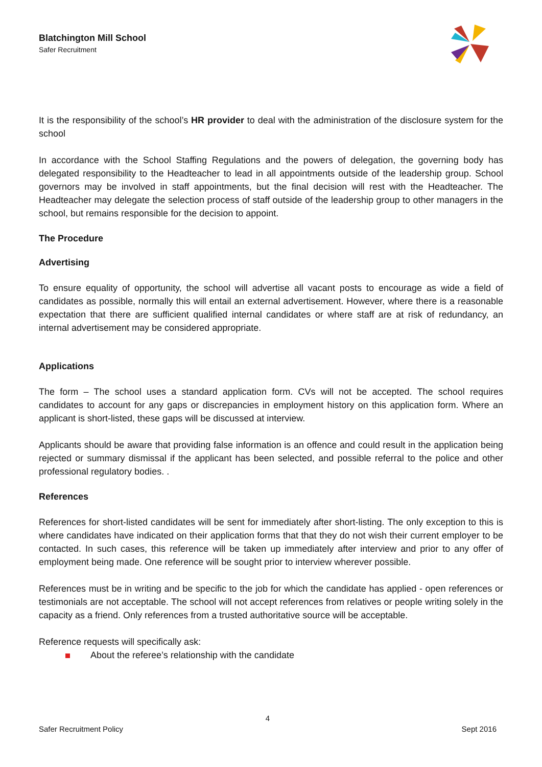Blatchington Mill School
Safer Recruitment
It is the responsibility of the school’s HR provider to deal with the administration of the disclosure system for the school
In accordance with the School Staffing Regulations and the powers of delegation, the governing body has delegated responsibility to the Headteacher to lead in all appointments outside of the leadership group. School governors may be involved in staff appointments, but the final decision will rest with the Headteacher. The Headteacher may delegate the selection process of staff outside of the leadership group to other managers in the school, but remains responsible for the decision to appoint.
The Procedure
Advertising
To ensure equality of opportunity, the school will advertise all vacant posts to encourage as wide a field of candidates as possible, normally this will entail an external advertisement. However, where there is a reasonable expectation that there are sufficient qualified internal candidates or where staff are at risk of redundancy, an internal advertisement may be considered appropriate.
Applications
The form – The school uses a standard application form. CVs will not be accepted. The school requires candidates to account for any gaps or discrepancies in employment history on this application form. Where an applicant is short-listed, these gaps will be discussed at interview.
Applicants should be aware that providing false information is an offence and could result in the application being rejected or summary dismissal if the applicant has been selected, and possible referral to the police and other professional regulatory bodies. .
References
References for short-listed candidates will be sent for immediately after short-listing. The only exception to this is where candidates have indicated on their application forms that that they do not wish their current employer to be contacted. In such cases, this reference will be taken up immediately after interview and prior to any offer of employment being made. One reference will be sought prior to interview wherever possible.
References must be in writing and be specific to the job for which the candidate has applied - open references or testimonials are not acceptable. The school will not accept references from relatives or people writing solely in the capacity as a friend. Only references from a trusted authoritative source will be acceptable.
Reference requests will specifically ask:
About the referee’s relationship with the candidate
4
Safer Recruitment Policy Sept 2016